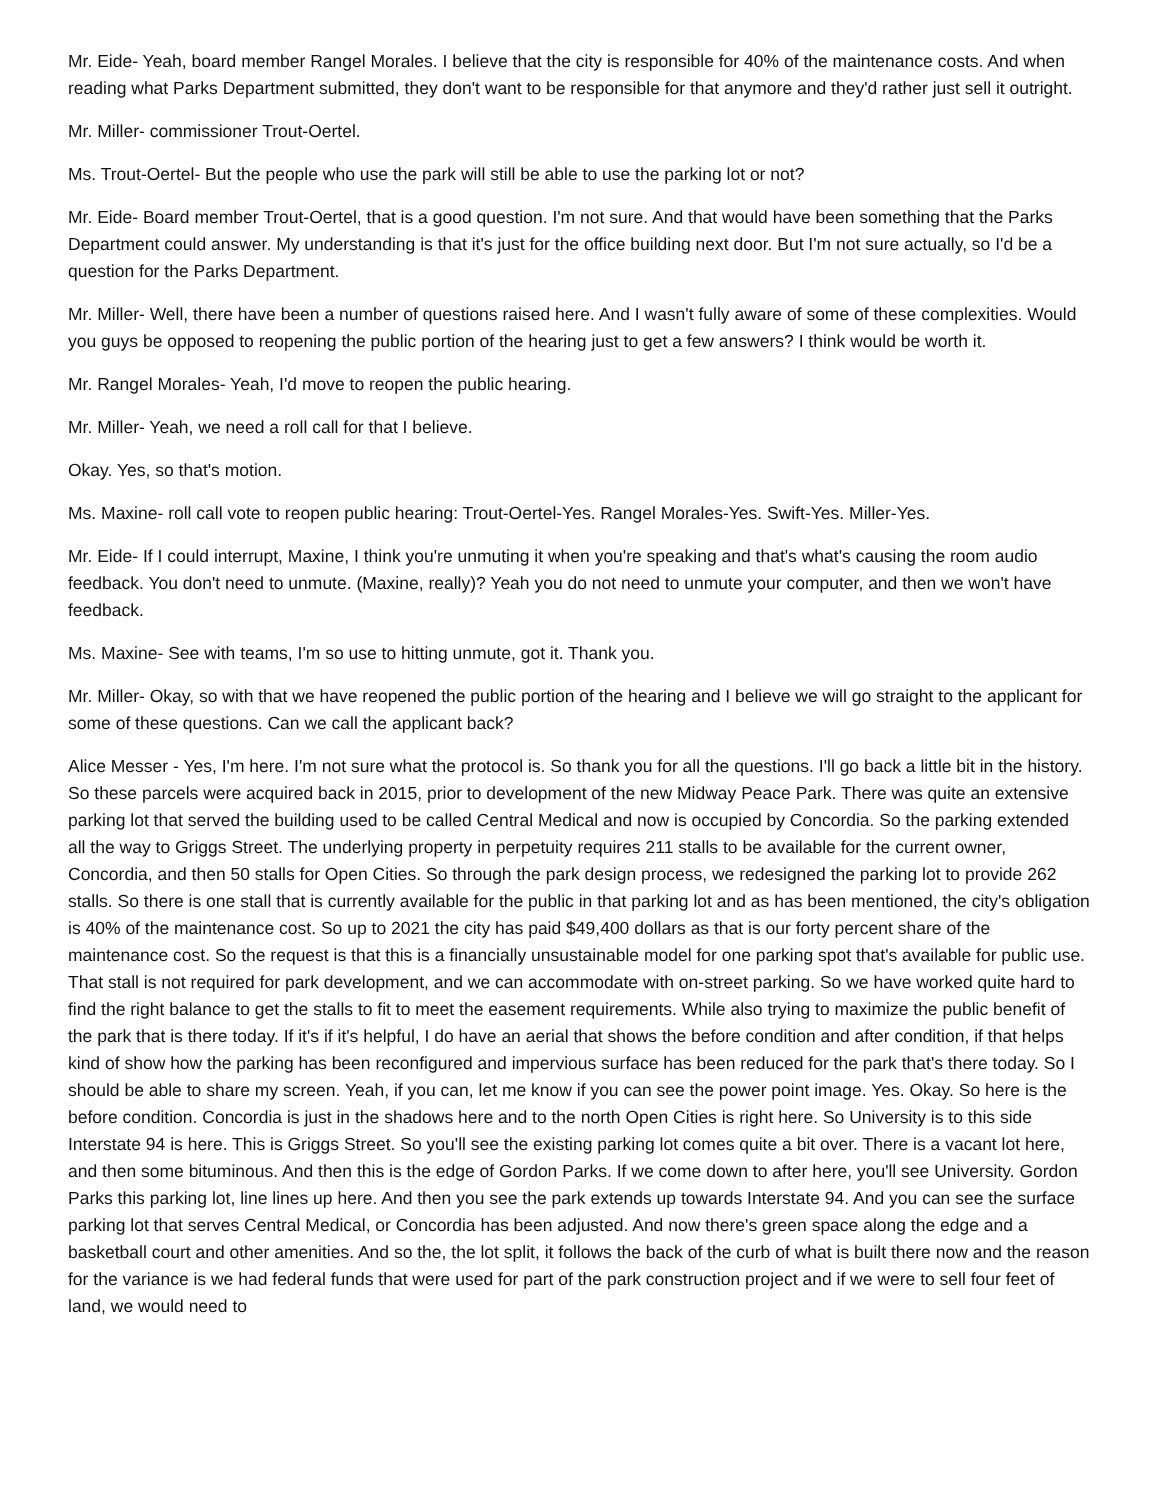Mr. Eide- Yeah, board member Rangel Morales. I believe that the city is responsible for 40% of the maintenance costs. And when reading what Parks Department submitted, they don't want to be responsible for that anymore and they'd rather just sell it outright.
Mr. Miller- commissioner Trout-Oertel.
Ms. Trout-Oertel- But the people who use the park will still be able to use the parking lot or not?
Mr. Eide- Board member Trout-Oertel, that is a good question. I'm not sure. And that would have been something that the Parks Department could answer. My understanding is that it's just for the office building next door. But I'm not sure actually, so I'd be a question for the Parks Department.
Mr. Miller- Well, there have been a number of questions raised here. And I wasn't fully aware of some of these complexities. Would you guys be opposed to reopening the public portion of the hearing just to get a few answers? I think would be worth it.
Mr. Rangel Morales- Yeah, I'd move to reopen the public hearing.
Mr. Miller- Yeah, we need a roll call for that I believe.
Okay. Yes, so that's motion.
Ms. Maxine- roll call vote to reopen public hearing: Trout-Oertel-Yes. Rangel Morales-Yes. Swift-Yes. Miller-Yes.
Mr. Eide- If I could interrupt, Maxine, I think you're unmuting it when you're speaking and that's what's causing the room audio feedback. You don't need to unmute. (Maxine, really)? Yeah you do not need to unmute your computer, and then we won't have feedback.
Ms. Maxine- See with teams, I'm so use to hitting unmute, got it. Thank you.
Mr. Miller- Okay, so with that we have reopened the public portion of the hearing and I believe we will go straight to the applicant for some of these questions. Can we call the applicant back?
Alice Messer - Yes, I'm here. I'm not sure what the protocol is. So thank you for all the questions. I'll go back a little bit in the history. So these parcels were acquired back in 2015, prior to development of the new Midway Peace Park. There was quite an extensive parking lot that served the building used to be called Central Medical and now is occupied by Concordia. So the parking extended all the way to Griggs Street. The underlying property in perpetuity requires 211 stalls to be available for the current owner, Concordia, and then 50 stalls for Open Cities. So through the park design process, we redesigned the parking lot to provide 262 stalls. So there is one stall that is currently available for the public in that parking lot and as has been mentioned, the city's obligation is 40% of the maintenance cost. So up to 2021 the city has paid $49,400 dollars as that is our forty percent share of the maintenance cost. So the request is that this is a financially unsustainable model for one parking spot that's available for public use. That stall is not required for park development, and we can accommodate with on-street parking. So we have worked quite hard to find the right balance to get the stalls to fit to meet the easement requirements. While also trying to maximize the public benefit of the park that is there today. If it's if it's helpful, I do have an aerial that shows the before condition and after condition, if that helps kind of show how the parking has been reconfigured and impervious surface has been reduced for the park that's there today. So I should be able to share my screen. Yeah, if you can, let me know if you can see the power point image. Yes. Okay. So here is the before condition. Concordia is just in the shadows here and to the north Open Cities is right here. So University is to this side Interstate 94 is here. This is Griggs Street. So you'll see the existing parking lot comes quite a bit over. There is a vacant lot here, and then some bituminous. And then this is the edge of Gordon Parks. If we come down to after here, you'll see University. Gordon Parks this parking lot, line lines up here. And then you see the park extends up towards Interstate 94. And you can see the surface parking lot that serves Central Medical, or Concordia has been adjusted. And now there's green space along the edge and a basketball court and other amenities. And so the, the lot split, it follows the back of the curb of what is built there now and the reason for the variance is we had federal funds that were used for part of the park construction project and if we were to sell four feet of land, we would need to